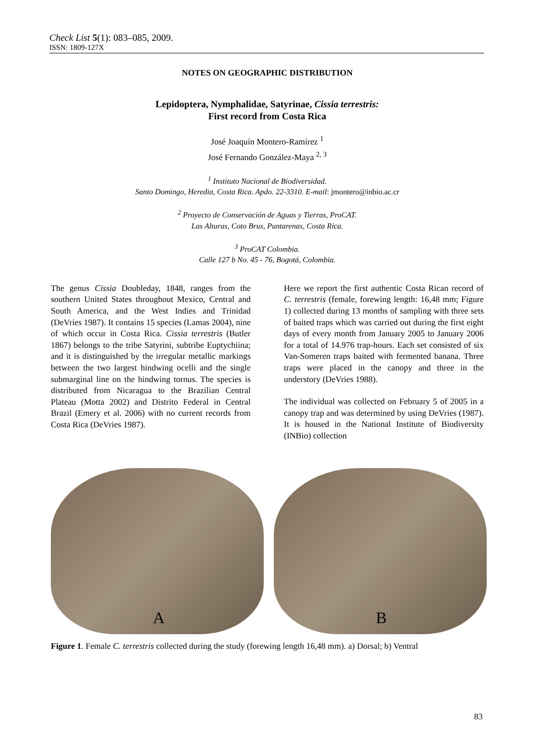Check List 5(1): 083–085, 2009.
ISSN: 1809-127X
NOTES ON GEOGRAPHIC DISTRIBUTION
Lepidoptera, Nymphalidae, Satyrinae, Cissia terrestris:
First record from Costa Rica
José Joaquín Montero-Ramírez <sup>1</sup>
José Fernando González-Maya <sup>2, 3</sup>
<sup>1</sup> Instituto Nacional de Biodiversidad.
Santo Domingo, Heredia, Costa Rica. Apdo. 22-3310. E-mail: jmontero@inbio.ac.cr
<sup>2</sup> Proyecto de Conservación de Aguas y Tierras, ProCAT.
Las Alturas, Coto Brus, Puntarenas, Costa Rica.
<sup>3</sup> ProCAT Colombia.
Calle 127 b No. 45 - 76, Bogotá, Colombia.
The genus Cissia Doubleday, 1848, ranges from the southern United States throughout Mexico, Central and South America, and the West Indies and Trinidad (DeVries 1987). It contains 15 species (Lamas 2004), nine of which occur in Costa Rica. Cissia terrestris (Butler 1867) belongs to the tribe Satyrini, subtribe Euptychiina; and it is distinguished by the irregular metallic markings between the two largest hindwing ocelli and the single submarginal line on the hindwing tornus. The species is distributed from Nicaragua to the Brazilian Central Plateau (Motta 2002) and Distrito Federal in Central Brazil (Emery et al. 2006) with no current records from Costa Rica (DeVries 1987).
Here we report the first authentic Costa Rican record of C. terrestris (female, forewing length: 16,48 mm; Figure 1) collected during 13 months of sampling with three sets of baited traps which was carried out during the first eight days of every month from January 2005 to January 2006 for a total of 14.976 trap-hours. Each set consisted of six Van-Someren traps baited with fermented banana. Three traps were placed in the canopy and three in the understory (DeVries 1988).
The individual was collected on February 5 of 2005 in a canopy trap and was determined by using DeVries (1987). It is housed in the National Institute of Biodiversity (INBio) collection
A
B
Figure 1. Female C. terrestris collected during the study (forewing length 16,48 mm). a) Dorsal; b) Ventral
83